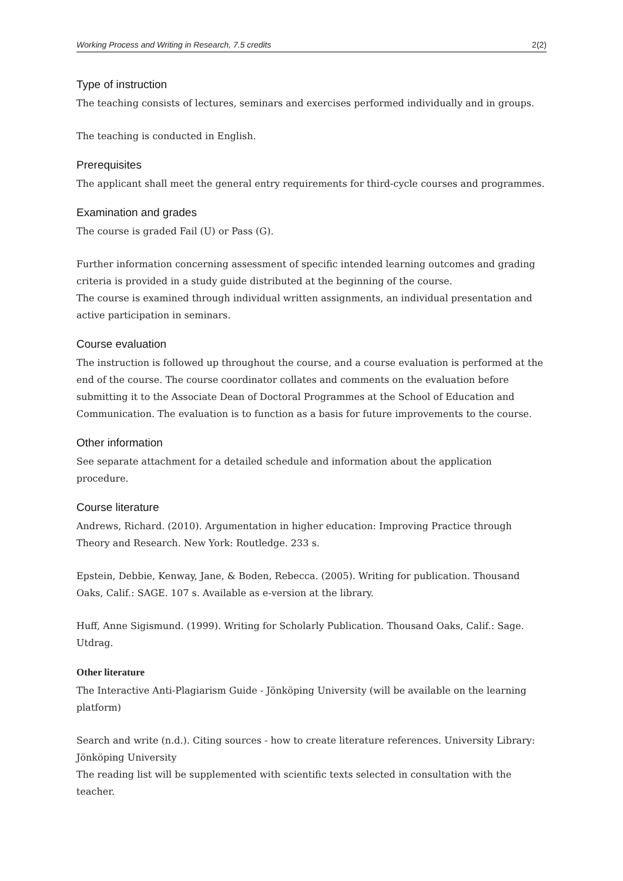Working Process and Writing in Research, 7.5 credits 2(2)
Type of instruction
The teaching consists of lectures, seminars and exercises performed individually and in groups.
The teaching is conducted in English.
Prerequisites
The applicant shall meet the general entry requirements for third-cycle courses and programmes.
Examination and grades
The course is graded Fail (U) or Pass (G).
Further information concerning assessment of specific intended learning outcomes and grading criteria is provided in a study guide distributed at the beginning of the course.
The course is examined through individual written assignments, an individual presentation and active participation in seminars.
Course evaluation
The instruction is followed up throughout the course, and a course evaluation is performed at the end of the course. The course coordinator collates and comments on the evaluation before submitting it to the Associate Dean of Doctoral Programmes at the School of Education and Communication. The evaluation is to function as a basis for future improvements to the course.
Other information
See separate attachment for a detailed schedule and information about the application procedure.
Course literature
Andrews, Richard. (2010). Argumentation in higher education: Improving Practice through Theory and Research. New York: Routledge. 233 s.
Epstein, Debbie, Kenway, Jane, & Boden, Rebecca. (2005). Writing for publication. Thousand Oaks, Calif.: SAGE. 107 s. Available as e-version at the library.
Huff, Anne Sigismund. (1999). Writing for Scholarly Publication. Thousand Oaks, Calif.: Sage. Utdrag.
Other literature
The Interactive Anti-Plagiarism Guide - Jönköping University (will be available on the learning platform)
Search and write (n.d.). Citing sources - how to create literature references. University Library: Jönköping University
The reading list will be supplemented with scientific texts selected in consultation with the teacher.